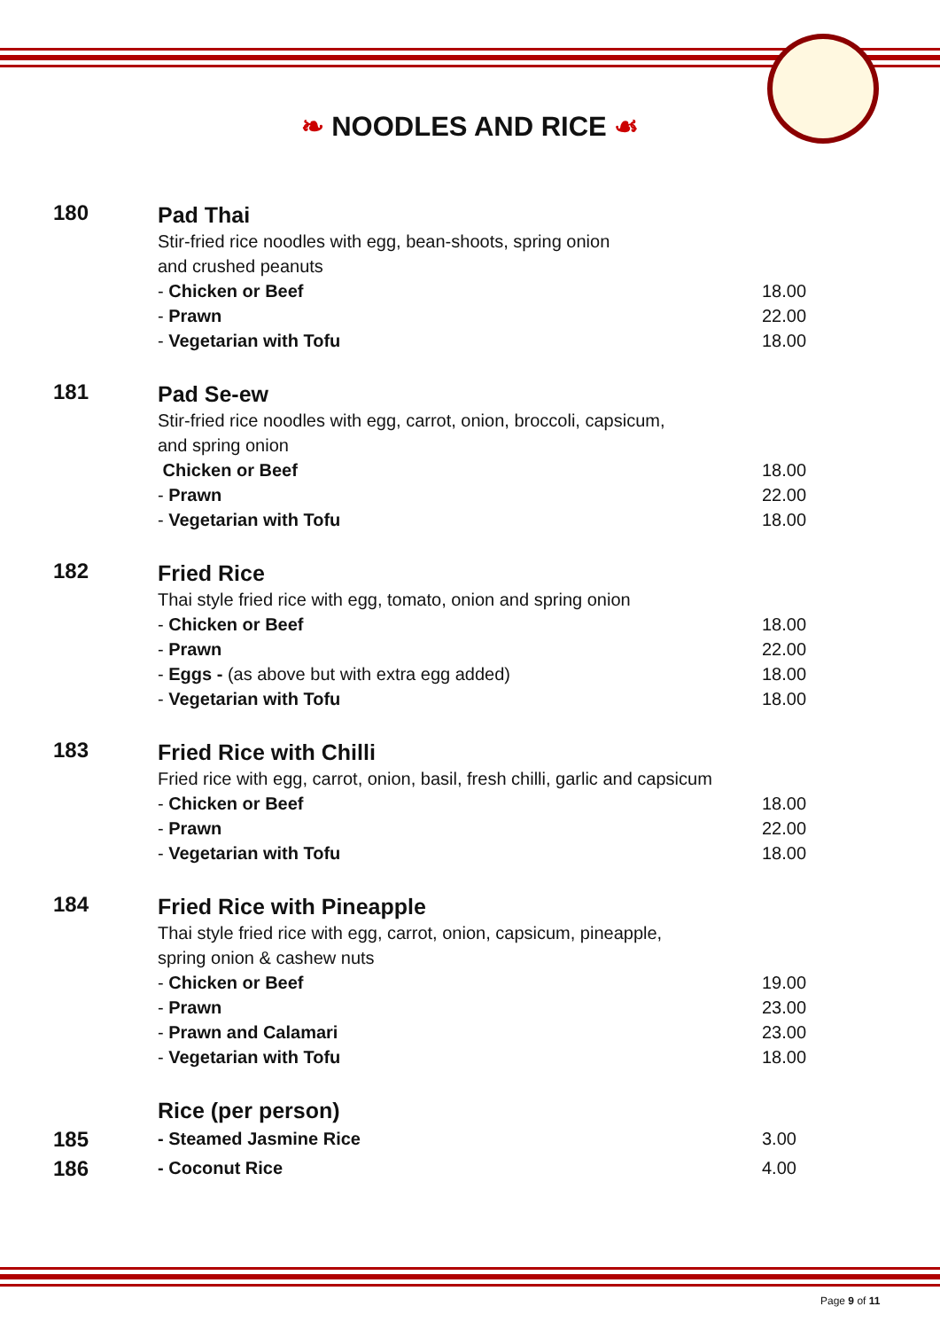❧ NOODLES AND RICE ☙
| 180 | Pad Thai | |
| | Stir-fried rice noodles with egg, bean-shoots, spring onion and crushed peanuts | |
| | - Chicken or Beef | 18.00 |
| | - Prawn | 22.00 |
| | - Vegetarian with Tofu | 18.00 |
| 181 | Pad Se-ew | |
| | Stir-fried rice noodles with egg, carrot, onion, broccoli, capsicum, and spring onion | |
| | Chicken or Beef | 18.00 |
| | - Prawn | 22.00 |
| | - Vegetarian with Tofu | 18.00 |
| 182 | Fried Rice | |
| | Thai style fried rice with egg, tomato, onion and spring onion | |
| | - Chicken or Beef | 18.00 |
| | - Prawn | 22.00 |
| | - Eggs - (as above but with extra egg added) | 18.00 |
| | - Vegetarian with Tofu | 18.00 |
| 183 | Fried Rice with Chilli | |
| | Fried rice with egg, carrot, onion, basil, fresh chilli, garlic and capsicum | |
| | - Chicken or Beef | 18.00 |
| | - Prawn | 22.00 |
| | - Vegetarian with Tofu | 18.00 |
| 184 | Fried Rice with Pineapple | |
| | Thai style fried rice with egg, carrot, onion, capsicum, pineapple, spring onion & cashew nuts | |
| | - Chicken or Beef | 19.00 |
| | - Prawn | 23.00 |
| | - Prawn and Calamari | 23.00 |
| | - Vegetarian with Tofu | 18.00 |
| | Rice (per person) | |
| 185 | - Steamed Jasmine Rice | 3.00 |
| 186 | - Coconut Rice | 4.00 |
Page 9 of 11